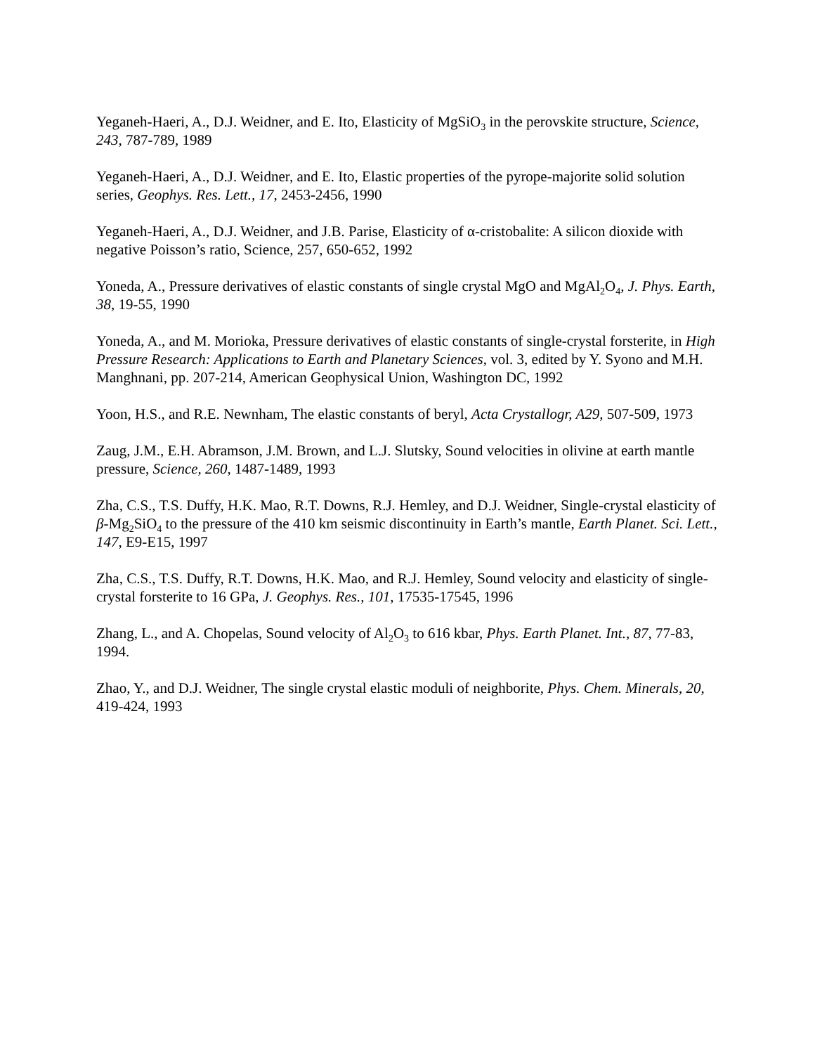Yeganeh-Haeri, A., D.J. Weidner, and E. Ito, Elasticity of MgSiO<sub>3</sub> in the perovskite structure, Science, 243, 787-789, 1989
Yeganeh-Haeri, A., D.J. Weidner, and E. Ito, Elastic properties of the pyrope-majorite solid solution series, Geophys. Res. Lett., 17, 2453-2456, 1990
Yeganeh-Haeri, A., D.J. Weidner, and J.B. Parise, Elasticity of α-cristobalite: A silicon dioxide with negative Poisson’s ratio, Science, 257, 650-652, 1992
Yoneda, A., Pressure derivatives of elastic constants of single crystal MgO and MgAl<sub>2</sub>O<sub>4</sub>, J. Phys. Earth, 38, 19-55, 1990
Yoneda, A., and M. Morioka, Pressure derivatives of elastic constants of single-crystal forsterite, in High Pressure Research: Applications to Earth and Planetary Sciences, vol. 3, edited by Y. Syono and M.H. Manghnani, pp. 207-214, American Geophysical Union, Washington DC, 1992
Yoon, H.S., and R.E. Newnham, The elastic constants of beryl, Acta Crystallogr, A29, 507-509, 1973
Zaug, J.M., E.H. Abramson, J.M. Brown, and L.J. Slutsky, Sound velocities in olivine at earth mantle pressure, Science, 260, 1487-1489, 1993
Zha, C.S., T.S. Duffy, H.K. Mao, R.T. Downs, R.J. Hemley, and D.J. Weidner, Single-crystal elasticity of β-Mg<sub>2</sub>SiO<sub>4</sub> to the pressure of the 410 km seismic discontinuity in Earth’s mantle, Earth Planet. Sci. Lett., 147, E9-E15, 1997
Zha, C.S., T.S. Duffy, R.T. Downs, H.K. Mao, and R.J. Hemley, Sound velocity and elasticity of single-crystal forsterite to 16 GPa, J. Geophys. Res., 101, 17535-17545, 1996
Zhang, L., and A. Chopelas, Sound velocity of Al<sub>2</sub>O<sub>3</sub> to 616 kbar, Phys. Earth Planet. Int., 87, 77-83, 1994.
Zhao, Y., and D.J. Weidner, The single crystal elastic moduli of neighborite, Phys. Chem. Minerals, 20, 419-424, 1993